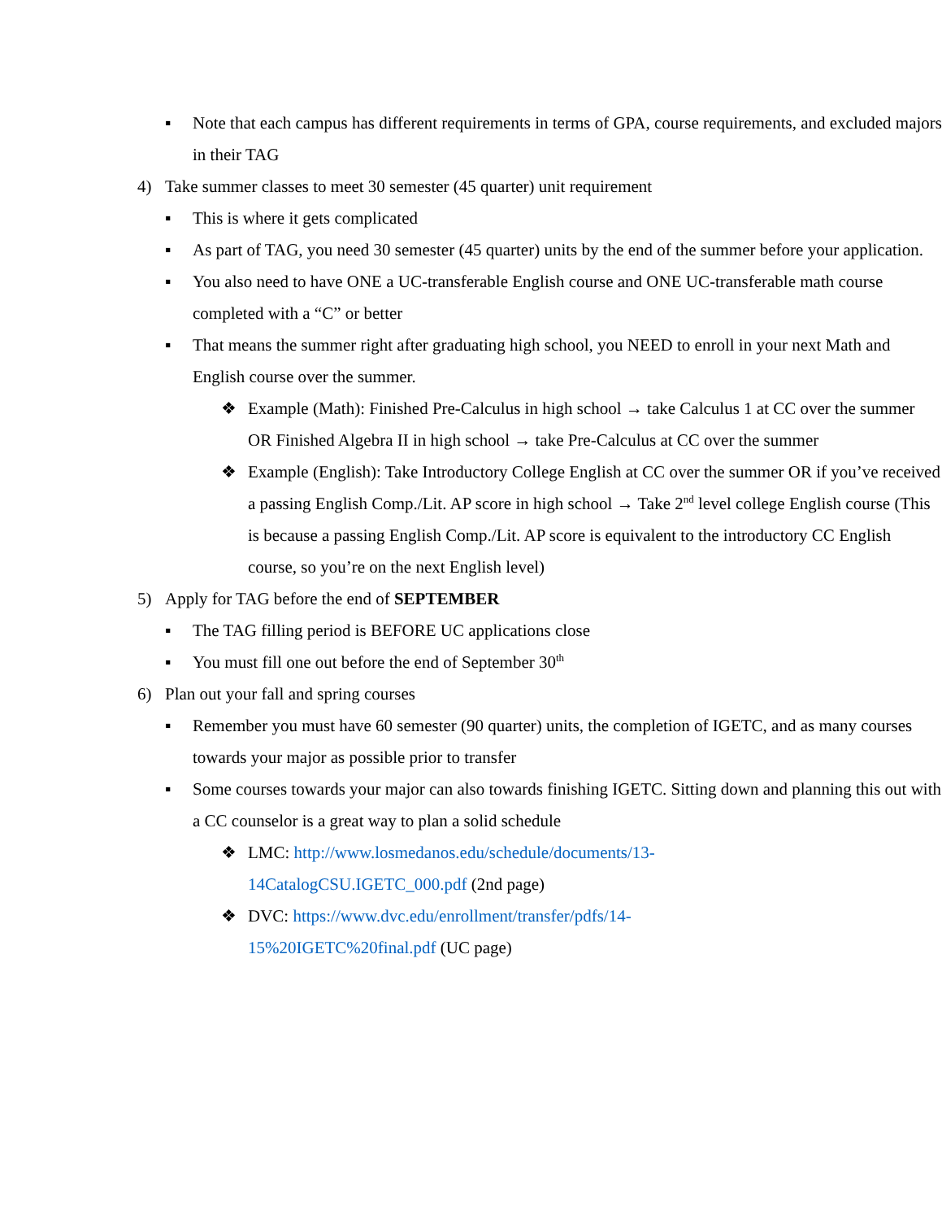▪ Note that each campus has different requirements in terms of GPA, course requirements, and excluded majors in their TAG
4) Take summer classes to meet 30 semester (45 quarter) unit requirement
▪ This is where it gets complicated
▪ As part of TAG, you need 30 semester (45 quarter) units by the end of the summer before your application.
▪ You also need to have ONE a UC-transferable English course and ONE UC-transferable math course completed with a “C” or better
▪ That means the summer right after graduating high school, you NEED to enroll in your next Math and English course over the summer.
❖ Example (Math): Finished Pre-Calculus in high school → take Calculus 1 at CC over the summer OR Finished Algebra II in high school → take Pre-Calculus at CC over the summer
❖ Example (English): Take Introductory College English at CC over the summer OR if you’ve received a passing English Comp./Lit. AP score in high school → Take 2<sup>nd</sup> level college English course (This is because a passing English Comp./Lit. AP score is equivalent to the introductory CC English course, so you’re on the next English level)
5) Apply for TAG before the end of SEPTEMBER
▪ The TAG filling period is BEFORE UC applications close
▪ You must fill one out before the end of September 30<sup>th</sup>
6) Plan out your fall and spring courses
▪ Remember you must have 60 semester (90 quarter) units, the completion of IGETC, and as many courses towards your major as possible prior to transfer
▪ Some courses towards your major can also towards finishing IGETC. Sitting down and planning this out with a CC counselor is a great way to plan a solid schedule
❖ LMC: http://www.losmedanos.edu/schedule/documents/13-
14CatalogCSU.IGETC_000.pdf (2nd page)
❖ DVC: https://www.dvc.edu/enrollment/transfer/pdfs/14-
15%20IGETC%20final.pdf (UC page)